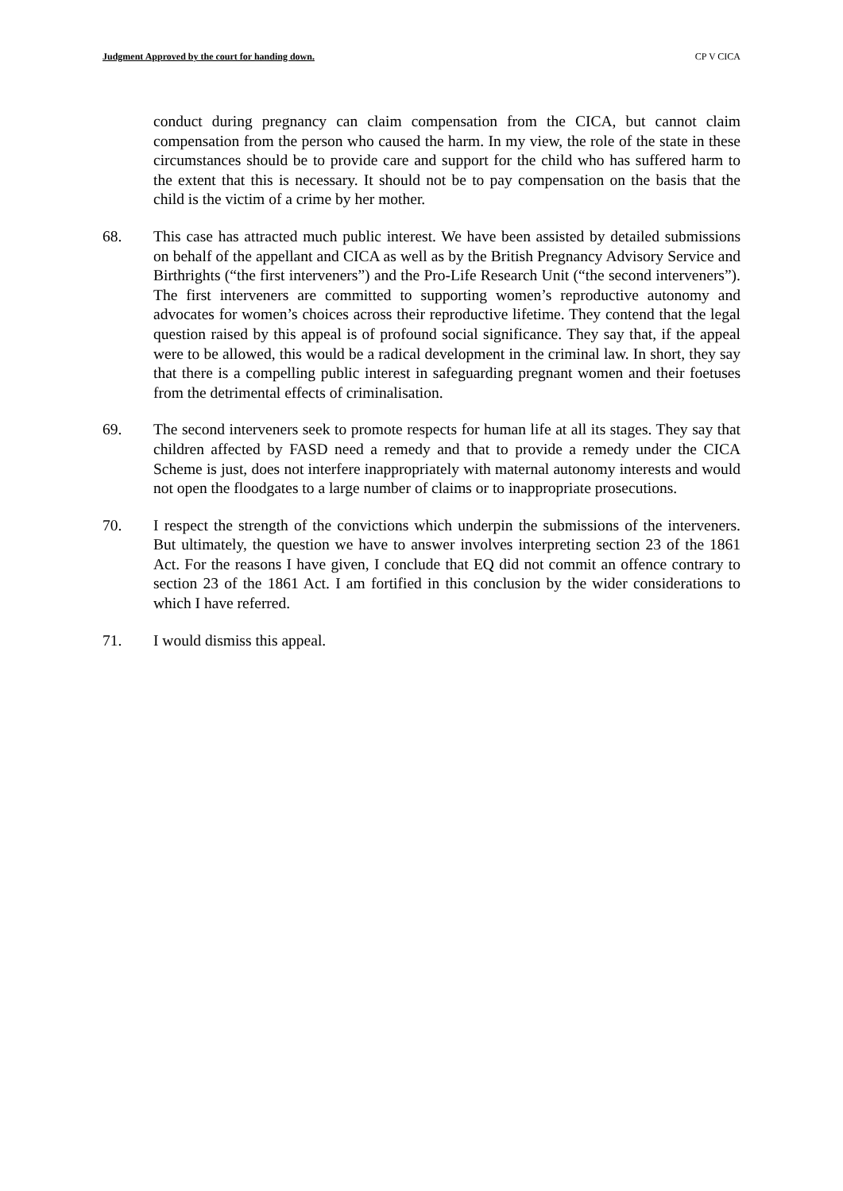Judgment Approved by the court for handing down. CP V CICA
conduct during pregnancy can claim compensation from the CICA, but cannot claim compensation from the person who caused the harm. In my view, the role of the state in these circumstances should be to provide care and support for the child who has suffered harm to the extent that this is necessary. It should not be to pay compensation on the basis that the child is the victim of a crime by her mother.
68. This case has attracted much public interest. We have been assisted by detailed submissions on behalf of the appellant and CICA as well as by the British Pregnancy Advisory Service and Birthrights (“the first interveners”) and the Pro-Life Research Unit (“the second interveners”). The first interveners are committed to supporting women’s reproductive autonomy and advocates for women’s choices across their reproductive lifetime. They contend that the legal question raised by this appeal is of profound social significance. They say that, if the appeal were to be allowed, this would be a radical development in the criminal law. In short, they say that there is a compelling public interest in safeguarding pregnant women and their foetuses from the detrimental effects of criminalisation.
69. The second interveners seek to promote respects for human life at all its stages. They say that children affected by FASD need a remedy and that to provide a remedy under the CICA Scheme is just, does not interfere inappropriately with maternal autonomy interests and would not open the floodgates to a large number of claims or to inappropriate prosecutions.
70. I respect the strength of the convictions which underpin the submissions of the interveners. But ultimately, the question we have to answer involves interpreting section 23 of the 1861 Act. For the reasons I have given, I conclude that EQ did not commit an offence contrary to section 23 of the 1861 Act. I am fortified in this conclusion by the wider considerations to which I have referred.
71. I would dismiss this appeal.